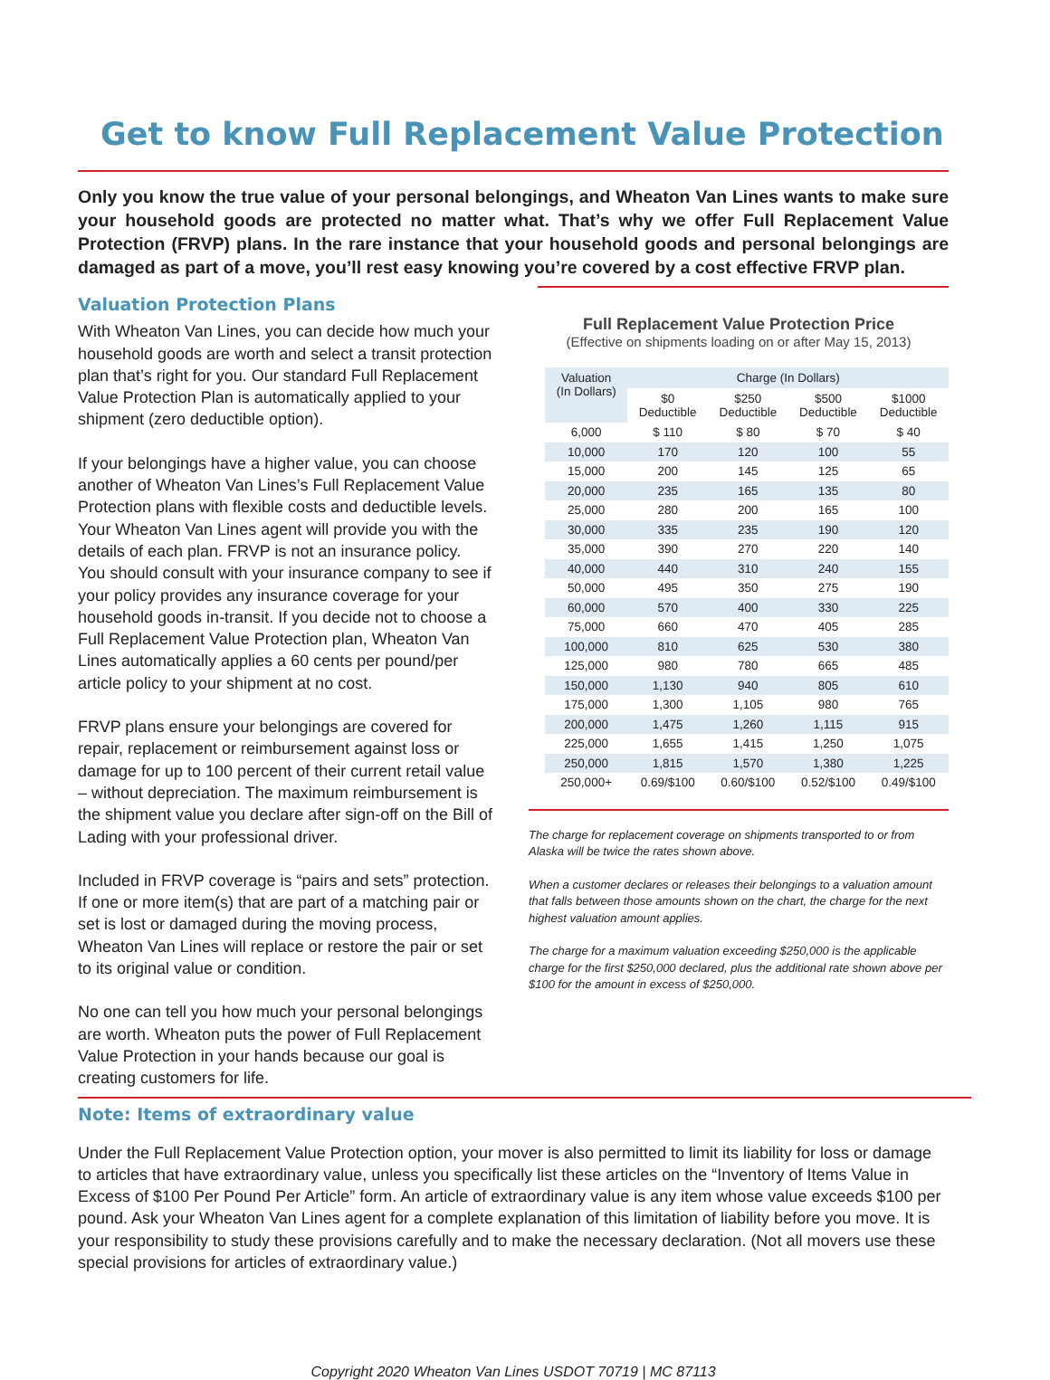Get to know Full Replacement Value Protection
Only you know the true value of your personal belongings, and Wheaton Van Lines wants to make sure your household goods are protected no matter what. That’s why we offer Full Replacement Value Protection (FRVP) plans. In the rare instance that your household goods and personal belongings are damaged as part of a move, you’ll rest easy knowing you’re covered by a cost effective FRVP plan.
Valuation Protection Plans
With Wheaton Van Lines, you can decide how much your household goods are worth and select a transit protection plan that’s right for you. Our standard Full Replacement Value Protection Plan is automatically applied to your shipment (zero deductible option).
If your belongings have a higher value, you can choose another of Wheaton Van Lines’s Full Replacement Value Protection plans with flexible costs and deductible levels. Your Wheaton Van Lines agent will provide you with the details of each plan. FRVP is not an insurance policy. You should consult with your insurance company to see if your policy provides any insurance coverage for your household goods in-transit. If you decide not to choose a Full Replacement Value Protection plan, Wheaton Van Lines automatically applies a 60 cents per pound/per article policy to your shipment at no cost.
FRVP plans ensure your belongings are covered for repair, replacement or reimbursement against loss or damage for up to 100 percent of their current retail value – without depreciation. The maximum reimbursement is the shipment value you declare after sign-off on the Bill of Lading with your professional driver.
Included in FRVP coverage is “pairs and sets” protection. If one or more item(s) that are part of a matching pair or set is lost or damaged during the moving process, Wheaton Van Lines will replace or restore the pair or set to its original value or condition.
No one can tell you how much your personal belongings are worth. Wheaton puts the power of Full Replacement Value Protection in your hands because our goal is creating customers for life.
Full Replacement Value Protection Price
(Effective on shipments loading on or after May 15, 2013)
| Valuation (In Dollars) | Charge (In Dollars) | | | |
| --- | --- | --- | --- | --- |
| | $0 Deductible | $250 Deductible | $500 Deductible | $1000 Deductible |
| 6,000 | $ 110 | $ 80 | $ 70 | $ 40 |
| 10,000 | 170 | 120 | 100 | 55 |
| 15,000 | 200 | 145 | 125 | 65 |
| 20,000 | 235 | 165 | 135 | 80 |
| 25,000 | 280 | 200 | 165 | 100 |
| 30,000 | 335 | 235 | 190 | 120 |
| 35,000 | 390 | 270 | 220 | 140 |
| 40,000 | 440 | 310 | 240 | 155 |
| 50,000 | 495 | 350 | 275 | 190 |
| 60,000 | 570 | 400 | 330 | 225 |
| 75,000 | 660 | 470 | 405 | 285 |
| 100,000 | 810 | 625 | 530 | 380 |
| 125,000 | 980 | 780 | 665 | 485 |
| 150,000 | 1,130 | 940 | 805 | 610 |
| 175,000 | 1,300 | 1,105 | 980 | 765 |
| 200,000 | 1,475 | 1,260 | 1,115 | 915 |
| 225,000 | 1,655 | 1,415 | 1,250 | 1,075 |
| 250,000 | 1,815 | 1,570 | 1,380 | 1,225 |
| 250,000+ | 0.69/$100 | 0.60/$100 | 0.52/$100 | 0.49/$100 |
The charge for replacement coverage on shipments transported to or from Alaska will be twice the rates shown above.
When a customer declares or releases their belongings to a valuation amount that falls between those amounts shown on the chart, the charge for the next highest valuation amount applies.
The charge for a maximum valuation exceeding $250,000 is the applicable charge for the first $250,000 declared, plus the additional rate shown above per $100 for the amount in excess of $250,000.
Note: Items of extraordinary value
Under the Full Replacement Value Protection option, your mover is also permitted to limit its liability for loss or damage to articles that have extraordinary value, unless you specifically list these articles on the “Inventory of Items Value in Excess of $100 Per Pound Per Article” form. An article of extraordinary value is any item whose value exceeds $100 per pound. Ask your Wheaton Van Lines agent for a complete explanation of this limitation of liability before you move. It is your responsibility to study these provisions carefully and to make the necessary declaration. (Not all movers use these special provisions for articles of extraordinary value.)
Copyright 2020 Wheaton Van Lines USDOT 70719 | MC 87113